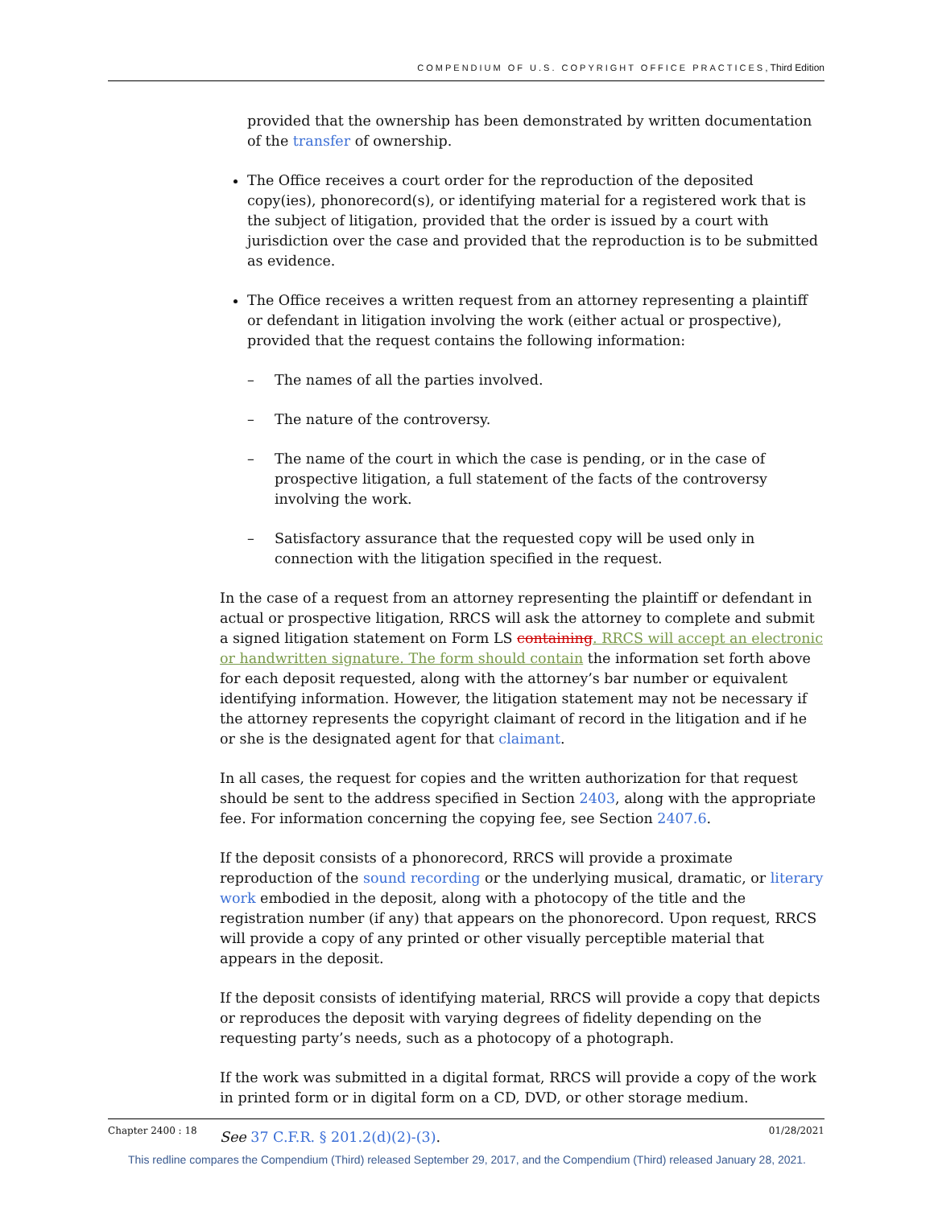COMPENDIUM OF U.S. COPYRIGHT OFFICE PRACTICES, Third Edition
provided that the ownership has been demonstrated by written documentation of the transfer of ownership.
The Office receives a court order for the reproduction of the deposited copy(ies), phonorecord(s), or identifying material for a registered work that is the subject of litigation, provided that the order is issued by a court with jurisdiction over the case and provided that the reproduction is to be submitted as evidence.
The Office receives a written request from an attorney representing a plaintiff or defendant in litigation involving the work (either actual or prospective), provided that the request contains the following information:
– The names of all the parties involved.
– The nature of the controversy.
– The name of the court in which the case is pending, or in the case of prospective litigation, a full statement of the facts of the controversy involving the work.
– Satisfactory assurance that the requested copy will be used only in connection with the litigation specified in the request.
In the case of a request from an attorney representing the plaintiff or defendant in actual or prospective litigation, RRCS will ask the attorney to complete and submit a signed litigation statement on Form LS containing. RRCS will accept an electronic or handwritten signature. The form should contain the information set forth above for each deposit requested, along with the attorney’s bar number or equivalent identifying information. However, the litigation statement may not be necessary if the attorney represents the copyright claimant of record in the litigation and if he or she is the designated agent for that claimant.
In all cases, the request for copies and the written authorization for that request should be sent to the address specified in Section 2403, along with the appropriate fee. For information concerning the copying fee, see Section 2407.6.
If the deposit consists of a phonorecord, RRCS will provide a proximate reproduction of the sound recording or the underlying musical, dramatic, or literary work embodied in the deposit, along with a photocopy of the title and the registration number (if any) that appears on the phonorecord. Upon request, RRCS will provide a copy of any printed or other visually perceptible material that appears in the deposit.
If the deposit consists of identifying material, RRCS will provide a copy that depicts or reproduces the deposit with varying degrees of fidelity depending on the requesting party’s needs, such as a photocopy of a photograph.
If the work was submitted in a digital format, RRCS will provide a copy of the work in printed form or in digital form on a CD, DVD, or other storage medium.
See 37 C.F.R. § 201.2(d)(2)-(3).
Chapter 2400 : 18 01/28/2021
This redline compares the Compendium (Third) released September 29, 2017, and the Compendium (Third) released January 28, 2021.